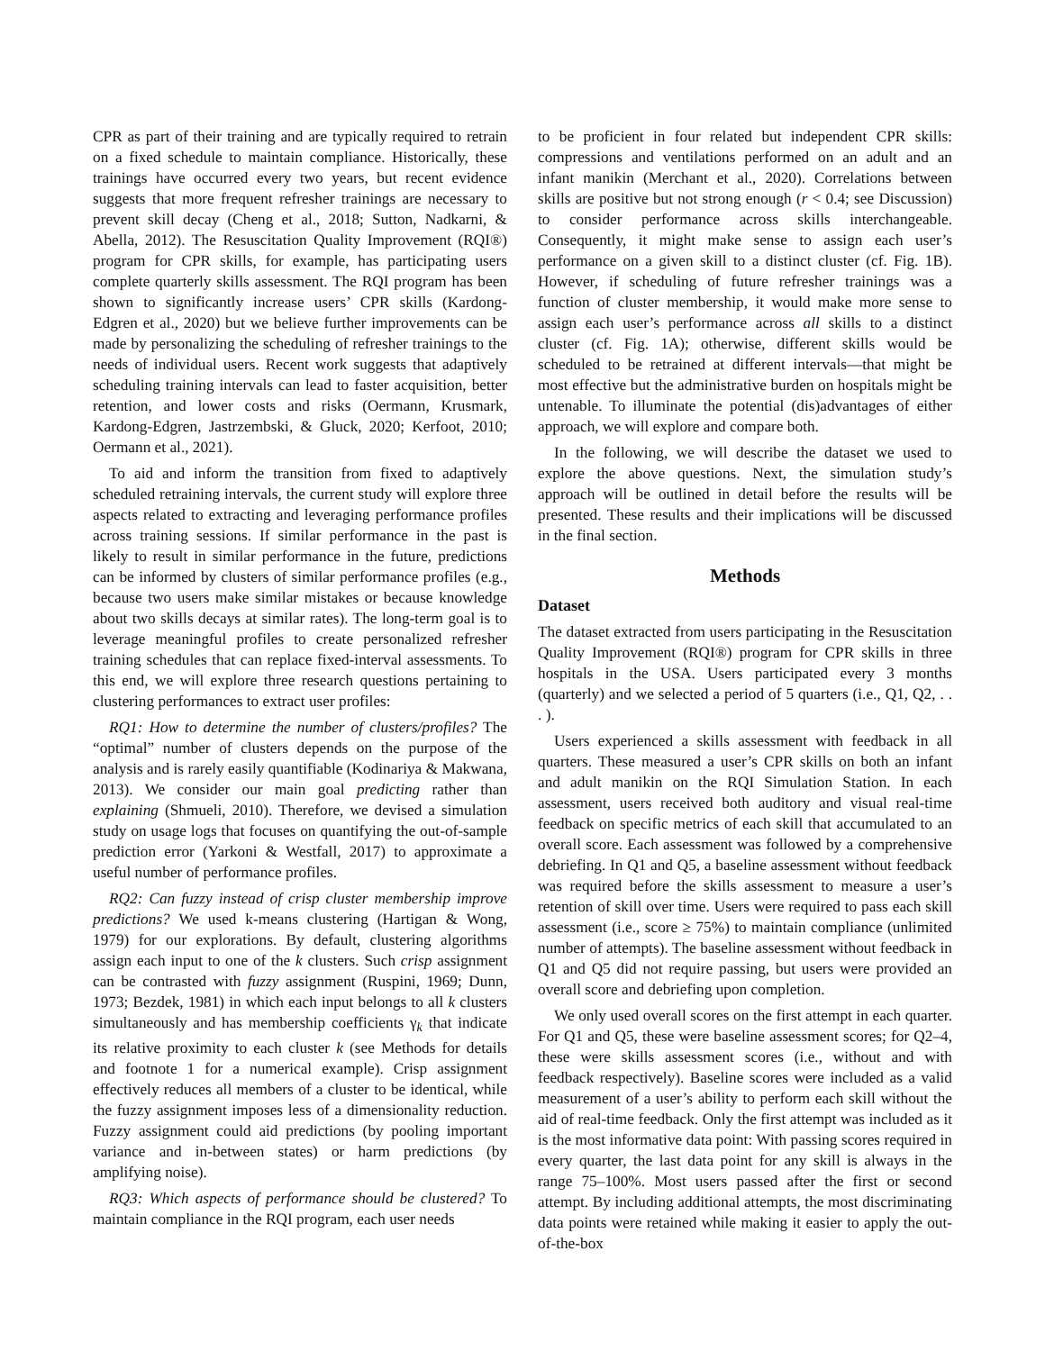CPR as part of their training and are typically required to retrain on a fixed schedule to maintain compliance. Historically, these trainings have occurred every two years, but recent evidence suggests that more frequent refresher trainings are necessary to prevent skill decay (Cheng et al., 2018; Sutton, Nadkarni, & Abella, 2012). The Resuscitation Quality Improvement (RQI®) program for CPR skills, for example, has participating users complete quarterly skills assessment. The RQI program has been shown to significantly increase users’ CPR skills (Kardong-Edgren et al., 2020) but we believe further improvements can be made by personalizing the scheduling of refresher trainings to the needs of individual users. Recent work suggests that adaptively scheduling training intervals can lead to faster acquisition, better retention, and lower costs and risks (Oermann, Krusmark, Kardong-Edgren, Jastrzembski, & Gluck, 2020; Kerfoot, 2010; Oermann et al., 2021).
To aid and inform the transition from fixed to adaptively scheduled retraining intervals, the current study will explore three aspects related to extracting and leveraging performance profiles across training sessions. If similar performance in the past is likely to result in similar performance in the future, predictions can be informed by clusters of similar performance profiles (e.g., because two users make similar mistakes or because knowledge about two skills decays at similar rates). The long-term goal is to leverage meaningful profiles to create personalized refresher training schedules that can replace fixed-interval assessments. To this end, we will explore three research questions pertaining to clustering performances to extract user profiles:
RQ1: How to determine the number of clusters/profiles? The “optimal” number of clusters depends on the purpose of the analysis and is rarely easily quantifiable (Kodinariya & Makwana, 2013). We consider our main goal predicting rather than explaining (Shmueli, 2010). Therefore, we devised a simulation study on usage logs that focuses on quantifying the out-of-sample prediction error (Yarkoni & Westfall, 2017) to approximate a useful number of performance profiles.
RQ2: Can fuzzy instead of crisp cluster membership improve predictions? We used k-means clustering (Hartigan & Wong, 1979) for our explorations. By default, clustering algorithms assign each input to one of the k clusters. Such crisp assignment can be contrasted with fuzzy assignment (Ruspini, 1969; Dunn, 1973; Bezdek, 1981) in which each input belongs to all k clusters simultaneously and has membership coefficients γ<sub>k</sub> that indicate its relative proximity to each cluster k (see Methods for details and footnote 1 for a numerical example). Crisp assignment effectively reduces all members of a cluster to be identical, while the fuzzy assignment imposes less of a dimensionality reduction. Fuzzy assignment could aid predictions (by pooling important variance and in-between states) or harm predictions (by amplifying noise).
RQ3: Which aspects of performance should be clustered? To maintain compliance in the RQI program, each user needs
to be proficient in four related but independent CPR skills: compressions and ventilations performed on an adult and an infant manikin (Merchant et al., 2020). Correlations between skills are positive but not strong enough (r < 0.4; see Discussion) to consider performance across skills interchangeable. Consequently, it might make sense to assign each user’s performance on a given skill to a distinct cluster (cf. Fig. 1B). However, if scheduling of future refresher trainings was a function of cluster membership, it would make more sense to assign each user’s performance across all skills to a distinct cluster (cf. Fig. 1A); otherwise, different skills would be scheduled to be retrained at different intervals—that might be most effective but the administrative burden on hospitals might be untenable. To illuminate the potential (dis)advantages of either approach, we will explore and compare both.
In the following, we will describe the dataset we used to explore the above questions. Next, the simulation study’s approach will be outlined in detail before the results will be presented. These results and their implications will be discussed in the final section.
Methods
Dataset
The dataset extracted from users participating in the Resuscitation Quality Improvement (RQI®) program for CPR skills in three hospitals in the USA. Users participated every 3 months (quarterly) and we selected a period of 5 quarters (i.e., Q1, Q2, . . . ).
Users experienced a skills assessment with feedback in all quarters. These measured a user’s CPR skills on both an infant and adult manikin on the RQI Simulation Station. In each assessment, users received both auditory and visual real-time feedback on specific metrics of each skill that accumulated to an overall score. Each assessment was followed by a comprehensive debriefing. In Q1 and Q5, a baseline assessment without feedback was required before the skills assessment to measure a user’s retention of skill over time. Users were required to pass each skill assessment (i.e., score ≥ 75%) to maintain compliance (unlimited number of attempts). The baseline assessment without feedback in Q1 and Q5 did not require passing, but users were provided an overall score and debriefing upon completion.
We only used overall scores on the first attempt in each quarter. For Q1 and Q5, these were baseline assessment scores; for Q2–4, these were skills assessment scores (i.e., without and with feedback respectively). Baseline scores were included as a valid measurement of a user’s ability to perform each skill without the aid of real-time feedback. Only the first attempt was included as it is the most informative data point: With passing scores required in every quarter, the last data point for any skill is always in the range 75–100%. Most users passed after the first or second attempt. By including additional attempts, the most discriminating data points were retained while making it easier to apply the out-of-the-box